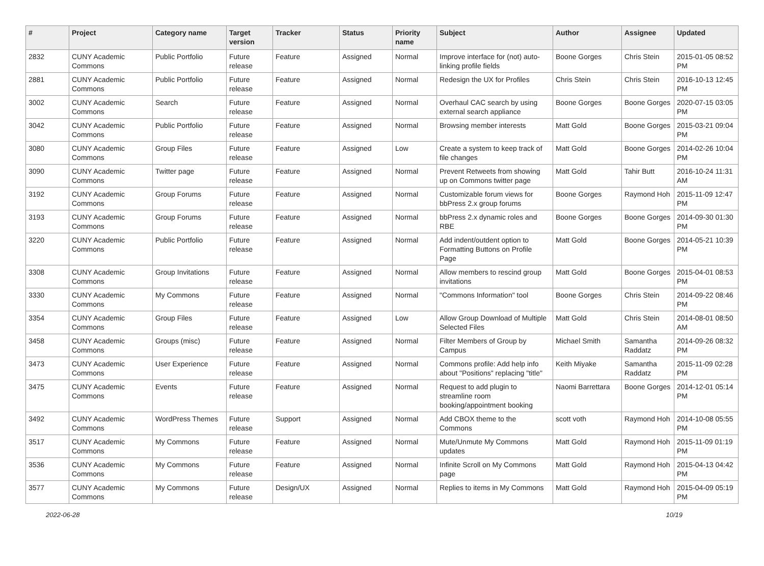| # | Project | Category name | Target version | Tracker | Status | Priority name | Subject | Author | Assignee | Updated |
| --- | --- | --- | --- | --- | --- | --- | --- | --- | --- | --- |
| 2832 | CUNY Academic Commons | Public Portfolio | Future release | Feature | Assigned | Normal | Improve interface for (not) auto-linking profile fields | Boone Gorges | Chris Stein | 2015-01-05 08:52 PM |
| 2881 | CUNY Academic Commons | Public Portfolio | Future release | Feature | Assigned | Normal | Redesign the UX for Profiles | Chris Stein | Chris Stein | 2016-10-13 12:45 PM |
| 3002 | CUNY Academic Commons | Search | Future release | Feature | Assigned | Normal | Overhaul CAC search by using external search appliance | Boone Gorges | Boone Gorges | 2020-07-15 03:05 PM |
| 3042 | CUNY Academic Commons | Public Portfolio | Future release | Feature | Assigned | Normal | Browsing member interests | Matt Gold | Boone Gorges | 2015-03-21 09:04 PM |
| 3080 | CUNY Academic Commons | Group Files | Future release | Feature | Assigned | Low | Create a system to keep track of file changes | Matt Gold | Boone Gorges | 2014-02-26 10:04 PM |
| 3090 | CUNY Academic Commons | Twitter page | Future release | Feature | Assigned | Normal | Prevent Retweets from showing up on Commons twitter page | Matt Gold | Tahir Butt | 2016-10-24 11:31 AM |
| 3192 | CUNY Academic Commons | Group Forums | Future release | Feature | Assigned | Normal | Customizable forum views for bbPress 2.x group forums | Boone Gorges | Raymond Hoh | 2015-11-09 12:47 PM |
| 3193 | CUNY Academic Commons | Group Forums | Future release | Feature | Assigned | Normal | bbPress 2.x dynamic roles and RBE | Boone Gorges | Boone Gorges | 2014-09-30 01:30 PM |
| 3220 | CUNY Academic Commons | Public Portfolio | Future release | Feature | Assigned | Normal | Add indent/outdent option to Formatting Buttons on Profile Page | Matt Gold | Boone Gorges | 2014-05-21 10:39 PM |
| 3308 | CUNY Academic Commons | Group Invitations | Future release | Feature | Assigned | Normal | Allow members to rescind group invitations | Matt Gold | Boone Gorges | 2015-04-01 08:53 PM |
| 3330 | CUNY Academic Commons | My Commons | Future release | Feature | Assigned | Normal | "Commons Information" tool | Boone Gorges | Chris Stein | 2014-09-22 08:46 PM |
| 3354 | CUNY Academic Commons | Group Files | Future release | Feature | Assigned | Low | Allow Group Download of Multiple Selected Files | Matt Gold | Chris Stein | 2014-08-01 08:50 AM |
| 3458 | CUNY Academic Commons | Groups (misc) | Future release | Feature | Assigned | Normal | Filter Members of Group by Campus | Michael Smith | Samantha Raddatz | 2014-09-26 08:32 PM |
| 3473 | CUNY Academic Commons | User Experience | Future release | Feature | Assigned | Normal | Commons profile: Add help info about "Positions" replacing "title" | Keith Miyake | Samantha Raddatz | 2015-11-09 02:28 PM |
| 3475 | CUNY Academic Commons | Events | Future release | Feature | Assigned | Normal | Request to add plugin to streamline room booking/appointment booking | Naomi Barrettara | Boone Gorges | 2014-12-01 05:14 PM |
| 3492 | CUNY Academic Commons | WordPress Themes | Future release | Support | Assigned | Normal | Add CBOX theme to the Commons | scott voth | Raymond Hoh | 2014-10-08 05:55 PM |
| 3517 | CUNY Academic Commons | My Commons | Future release | Feature | Assigned | Normal | Mute/Unmute My Commons updates | Matt Gold | Raymond Hoh | 2015-11-09 01:19 PM |
| 3536 | CUNY Academic Commons | My Commons | Future release | Feature | Assigned | Normal | Infinite Scroll on My Commons page | Matt Gold | Raymond Hoh | 2015-04-13 04:42 PM |
| 3577 | CUNY Academic Commons | My Commons | Future release | Design/UX | Assigned | Normal | Replies to items in My Commons | Matt Gold | Raymond Hoh | 2015-04-09 05:19 PM |
2022-06-28 10/19